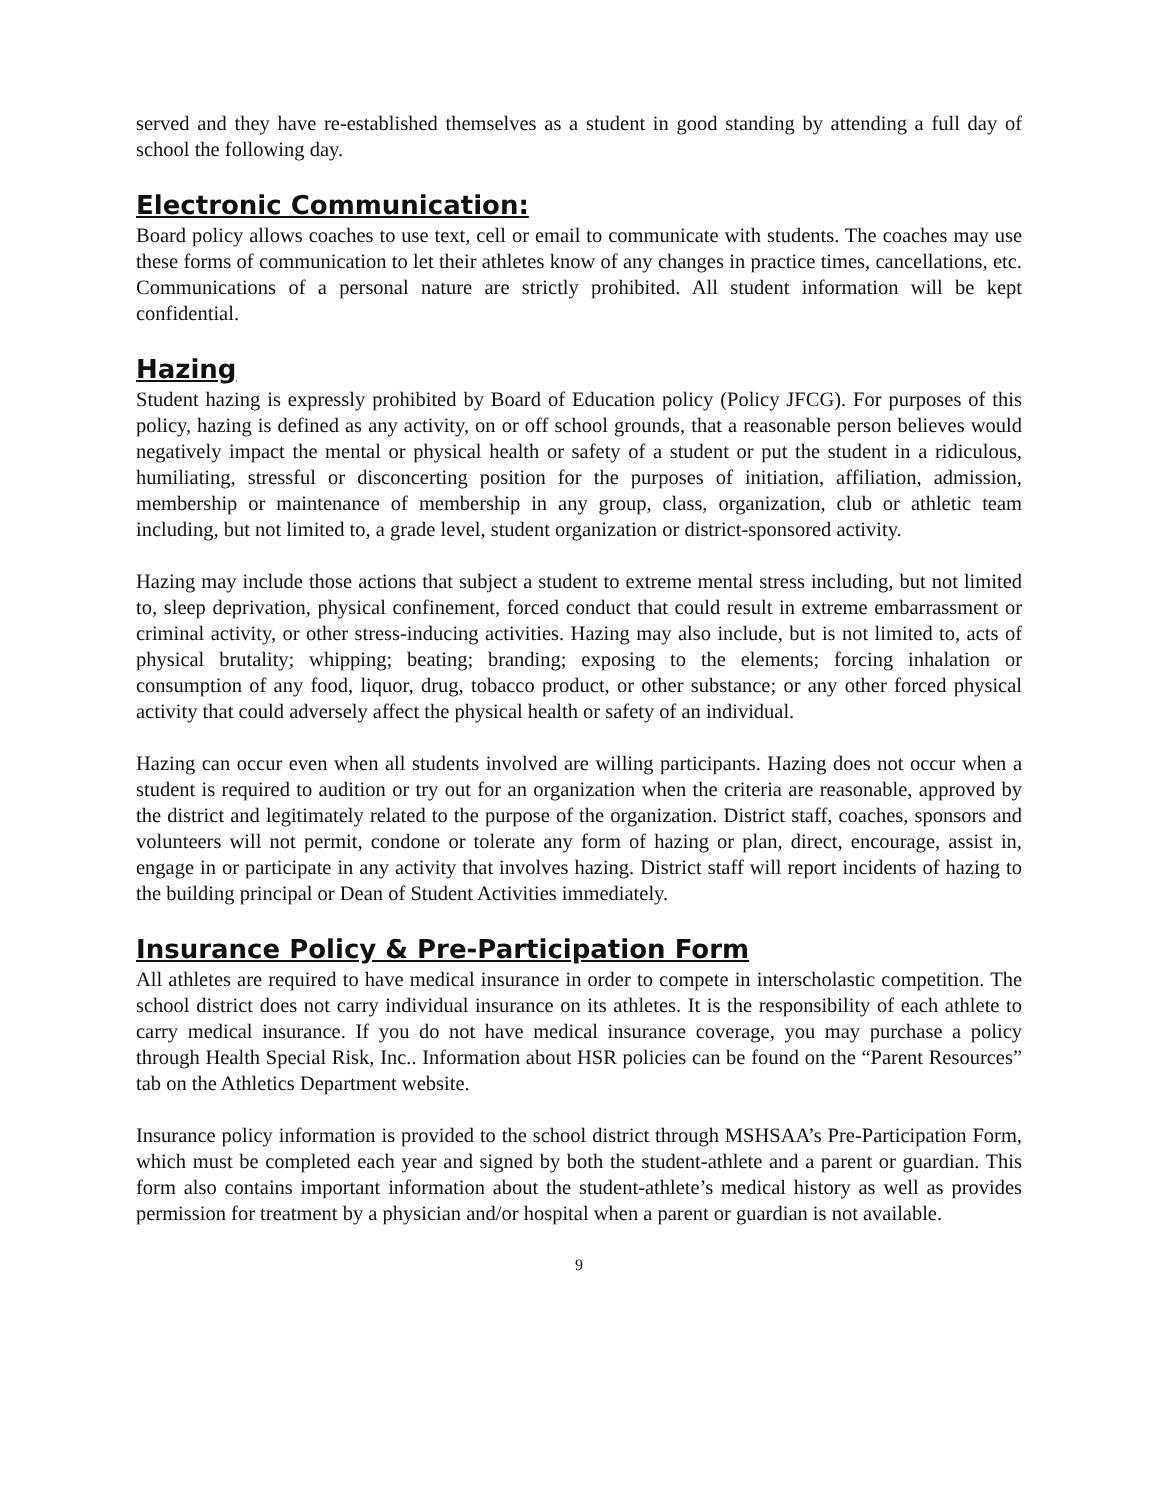served and they have re-established themselves as a student in good standing by attending a full day of school the following day.
Electronic Communication:
Board policy allows coaches to use text, cell or email to communicate with students. The coaches may use these forms of communication to let their athletes know of any changes in practice times, cancellations, etc. Communications of a personal nature are strictly prohibited. All student information will be kept confidential.
Hazing
Student hazing is expressly prohibited by Board of Education policy (Policy JFCG). For purposes of this policy, hazing is defined as any activity, on or off school grounds, that a reasonable person believes would negatively impact the mental or physical health or safety of a student or put the student in a ridiculous, humiliating, stressful or disconcerting position for the purposes of initiation, affiliation, admission, membership or maintenance of membership in any group, class, organization, club or athletic team including, but not limited to, a grade level, student organization or district-sponsored activity.
Hazing may include those actions that subject a student to extreme mental stress including, but not limited to, sleep deprivation, physical confinement, forced conduct that could result in extreme embarrassment or criminal activity, or other stress-inducing activities. Hazing may also include, but is not limited to, acts of physical brutality; whipping; beating; branding; exposing to the elements; forcing inhalation or consumption of any food, liquor, drug, tobacco product, or other substance; or any other forced physical activity that could adversely affect the physical health or safety of an individual.
Hazing can occur even when all students involved are willing participants. Hazing does not occur when a student is required to audition or try out for an organization when the criteria are reasonable, approved by the district and legitimately related to the purpose of the organization. District staff, coaches, sponsors and volunteers will not permit, condone or tolerate any form of hazing or plan, direct, encourage, assist in, engage in or participate in any activity that involves hazing. District staff will report incidents of hazing to the building principal or Dean of Student Activities immediately.
Insurance Policy & Pre-Participation Form
All athletes are required to have medical insurance in order to compete in interscholastic competition. The school district does not carry individual insurance on its athletes. It is the responsibility of each athlete to carry medical insurance. If you do not have medical insurance coverage, you may purchase a policy through Health Special Risk, Inc.. Information about HSR policies can be found on the “Parent Resources” tab on the Athletics Department website.
Insurance policy information is provided to the school district through MSHSAA’s Pre-Participation Form, which must be completed each year and signed by both the student-athlete and a parent or guardian. This form also contains important information about the student-athlete’s medical history as well as provides permission for treatment by a physician and/or hospital when a parent or guardian is not available.
9